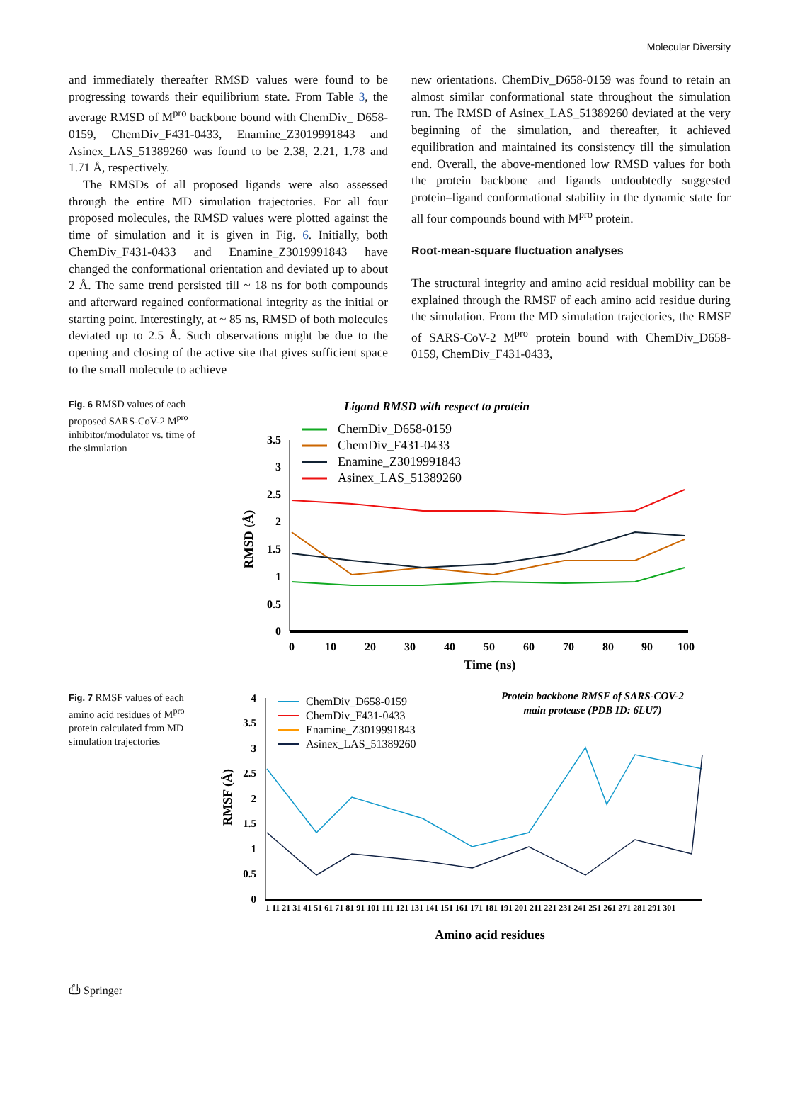Molecular Diversity
and immediately thereafter RMSD values were found to be progressing towards their equilibrium state. From Table 3, the average RMSD of M<sup>pro</sup> backbone bound with ChemDiv_ D658-0159, ChemDiv_F431-0433, Enamine_Z3019991843 and Asinex_LAS_51389260 was found to be 2.38, 2.21, 1.78 and 1.71 Å, respectively.
The RMSDs of all proposed ligands were also assessed through the entire MD simulation trajectories. For all four proposed molecules, the RMSD values were plotted against the time of simulation and it is given in Fig. 6. Initially, both ChemDiv_F431-0433 and Enamine_Z3019991843 have changed the conformational orientation and deviated up to about 2 Å. The same trend persisted till ~ 18 ns for both compounds and afterward regained conformational integrity as the initial or starting point. Interestingly, at ~ 85 ns, RMSD of both molecules deviated up to 2.5 Å. Such observations might be due to the opening and closing of the active site that gives sufficient space to the small molecule to achieve
new orientations. ChemDiv_D658-0159 was found to retain an almost similar conformational state throughout the simulation run. The RMSD of Asinex_LAS_51389260 deviated at the very beginning of the simulation, and thereafter, it achieved equilibration and maintained its consistency till the simulation end. Overall, the above-mentioned low RMSD values for both the protein backbone and ligands undoubtedly suggested protein–ligand conformational stability in the dynamic state for all four compounds bound with M<sup>pro</sup> protein.
Root-mean-square fluctuation analyses
The structural integrity and amino acid residual mobility can be explained through the RMSF of each amino acid residue during the simulation. From the MD simulation trajectories, the RMSF of SARS-CoV-2 M<sup>pro</sup> protein bound with ChemDiv_D658-0159, ChemDiv_F431-0433,
Fig. 6 RMSD values of each proposed SARS-CoV-2 M<sup>pro</sup> inhibitor/modulator vs. time of the simulation
Ligand RMSD with respect to protein
ChemDiv_D658-0159
ChemDiv_F431-0433
Enamine_Z3019991843
Asinex_LAS_51389260
3.5
3
2.5
2
1.5
1
0.5
0
0
10
20
30
40
50
60
70
80
90
100
Time (ns)
RMSD (Å)
Fig. 7 RMSF values of each amino acid residues of M<sup>pro</sup> protein calculated from MD simulation trajectories
ChemDiv_D658-0159
ChemDiv_F431-0433
Enamine_Z3019991843
Asinex_LAS_51389260
Protein backbone RMSF of SARS-COV-2
main protease (PDB ID: 6LU7)
4
3.5
3
2.5
2
1.5
1
0.5
0
Amino acid residues
RMSF (Å)
1 11 21 31 41 51 61 71 81 91 101 111 121 131 141 151 161 171 181 191 201 211 221 231 241 251 261 271 281 291 301
⎙ Springer